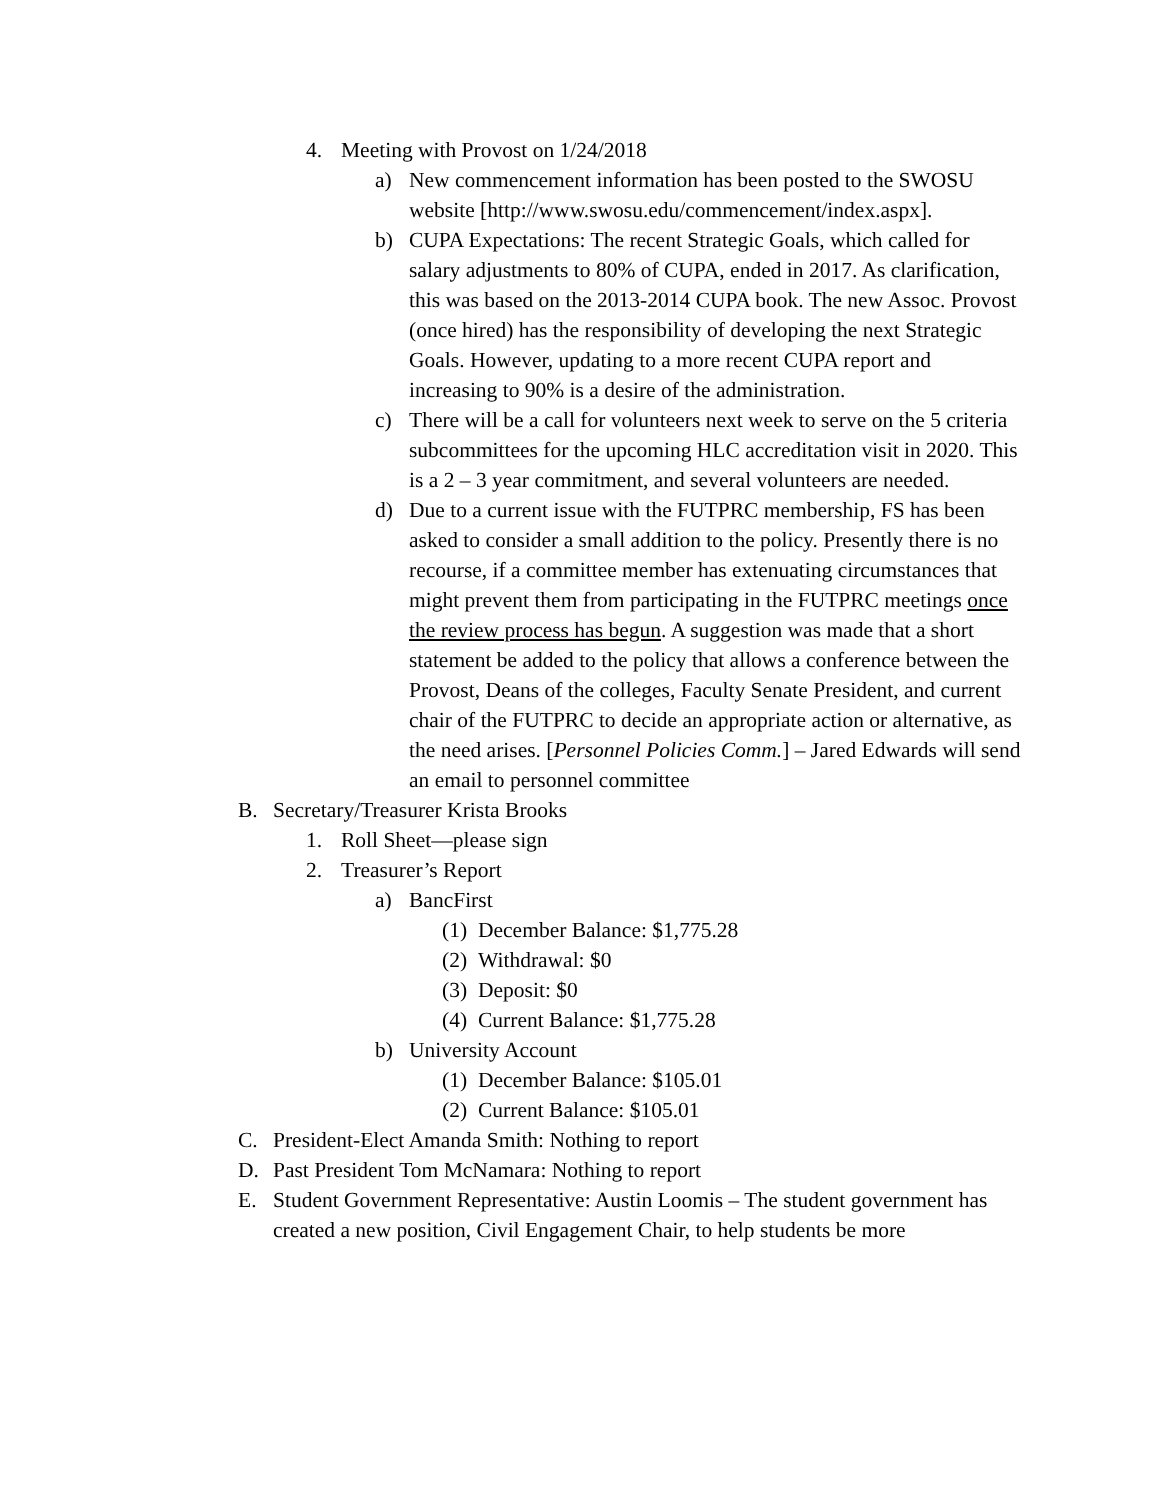4. Meeting with Provost on 1/24/2018
a) New commencement information has been posted to the SWOSU website [http://www.swosu.edu/commencement/index.aspx].
b) CUPA Expectations: The recent Strategic Goals, which called for salary adjustments to 80% of CUPA, ended in 2017. As clarification, this was based on the 2013-2014 CUPA book. The new Assoc. Provost (once hired) has the responsibility of developing the next Strategic Goals. However, updating to a more recent CUPA report and increasing to 90% is a desire of the administration.
c) There will be a call for volunteers next week to serve on the 5 criteria subcommittees for the upcoming HLC accreditation visit in 2020. This is a 2 – 3 year commitment, and several volunteers are needed.
d) Due to a current issue with the FUTPRC membership, FS has been asked to consider a small addition to the policy. Presently there is no recourse, if a committee member has extenuating circumstances that might prevent them from participating in the FUTPRC meetings once the review process has begun. A suggestion was made that a short statement be added to the policy that allows a conference between the Provost, Deans of the colleges, Faculty Senate President, and current chair of the FUTPRC to decide an appropriate action or alternative, as the need arises. [Personnel Policies Comm.] – Jared Edwards will send an email to personnel committee
B. Secretary/Treasurer Krista Brooks
1. Roll Sheet—please sign
2. Treasurer’s Report
a) BancFirst
(1) December Balance: $1,775.28
(2) Withdrawal: $0
(3) Deposit: $0
(4) Current Balance: $1,775.28
b) University Account
(1) December Balance: $105.01
(2) Current Balance: $105.01
C. President-Elect Amanda Smith: Nothing to report
D. Past President Tom McNamara: Nothing to report
E. Student Government Representative: Austin Loomis – The student government has created a new position, Civil Engagement Chair, to help students be more